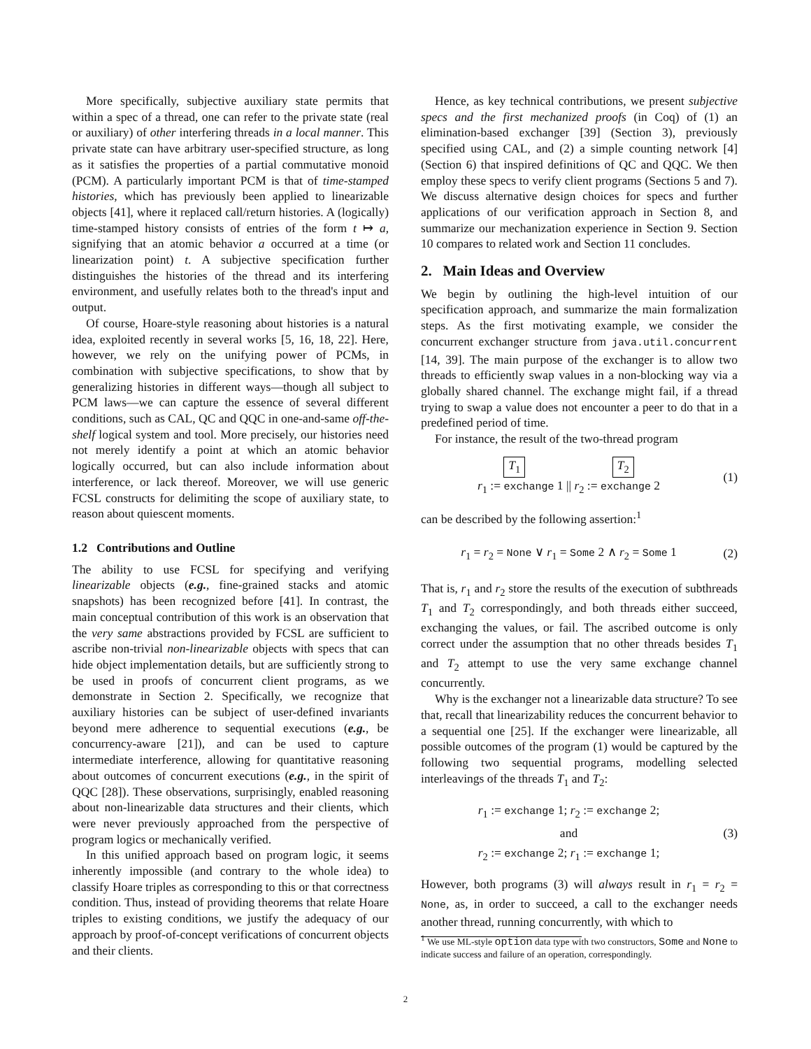More specifically, subjective auxiliary state permits that within a spec of a thread, one can refer to the private state (real or auxiliary) of other interfering threads in a local manner. This private state can have arbitrary user-specified structure, as long as it satisfies the properties of a partial commutative monoid (PCM). A particularly important PCM is that of time-stamped histories, which has previously been applied to linearizable objects [41], where it replaced call/return histories. A (logically) time-stamped history consists of entries of the form t ↦ a, signifying that an atomic behavior a occurred at a time (or linearization point) t. A subjective specification further distinguishes the histories of the thread and its interfering environment, and usefully relates both to the thread's input and output.
Of course, Hoare-style reasoning about histories is a natural idea, exploited recently in several works [5, 16, 18, 22]. Here, however, we rely on the unifying power of PCMs, in combination with subjective specifications, to show that by generalizing histories in different ways—though all subject to PCM laws—we can capture the essence of several different conditions, such as CAL, QC and QQC in one-and-same off-the-shelf logical system and tool. More precisely, our histories need not merely identify a point at which an atomic behavior logically occurred, but can also include information about interference, or lack thereof. Moreover, we will use generic FCSL constructs for delimiting the scope of auxiliary state, to reason about quiescent moments.
1.2 Contributions and Outline
The ability to use FCSL for specifying and verifying linearizable objects (e.g., fine-grained stacks and atomic snapshots) has been recognized before [41]. In contrast, the main conceptual contribution of this work is an observation that the very same abstractions provided by FCSL are sufficient to ascribe non-trivial non-linearizable objects with specs that can hide object implementation details, but are sufficiently strong to be used in proofs of concurrent client programs, as we demonstrate in Section 2. Specifically, we recognize that auxiliary histories can be subject of user-defined invariants beyond mere adherence to sequential executions (e.g., be concurrency-aware [21]), and can be used to capture intermediate interference, allowing for quantitative reasoning about outcomes of concurrent executions (e.g., in the spirit of QQC [28]). These observations, surprisingly, enabled reasoning about non-linearizable data structures and their clients, which were never previously approached from the perspective of program logics or mechanically verified.
In this unified approach based on program logic, it seems inherently impossible (and contrary to the whole idea) to classify Hoare triples as corresponding to this or that correctness condition. Thus, instead of providing theorems that relate Hoare triples to existing conditions, we justify the adequacy of our approach by proof-of-concept verifications of concurrent objects and their clients.
Hence, as key technical contributions, we present subjective specs and the first mechanized proofs (in Coq) of (1) an elimination-based exchanger [39] (Section 3), previously specified using CAL, and (2) a simple counting network [4] (Section 6) that inspired definitions of QC and QQC. We then employ these specs to verify client programs (Sections 5 and 7). We discuss alternative design choices for specs and further applications of our verification approach in Section 8, and summarize our mechanization experience in Section 9. Section 10 compares to related work and Section 11 concludes.
2. Main Ideas and Overview
We begin by outlining the high-level intuition of our specification approach, and summarize the main formalization steps. As the first motivating example, we consider the concurrent exchanger structure from java.util.concurrent [14, 39]. The main purpose of the exchanger is to allow two threads to efficiently swap values in a non-blocking way via a globally shared channel. The exchange might fail, if a thread trying to swap a value does not encounter a peer to do that in a predefined period of time.
For instance, the result of the two-thread program
T<sub>1</sub> T<sub>2</sub>
r<sub>1</sub> := exchange 1 || r<sub>2</sub> := exchange 2
(1)
can be described by the following assertion:<sup>1</sup>
r<sub>1</sub> = r<sub>2</sub> = None ∨ r<sub>1</sub> = Some 2 ∧ r<sub>2</sub> = Some 1
(2)
That is, r<sub>1</sub> and r<sub>2</sub> store the results of the execution of subthreads T<sub>1</sub> and T<sub>2</sub> correspondingly, and both threads either succeed, exchanging the values, or fail. The ascribed outcome is only correct under the assumption that no other threads besides T<sub>1</sub> and T<sub>2</sub> attempt to use the very same exchange channel concurrently.
Why is the exchanger not a linearizable data structure? To see that, recall that linearizability reduces the concurrent behavior to a sequential one [25]. If the exchanger were linearizable, all possible outcomes of the program (1) would be captured by the following two sequential programs, modelling selected interleavings of the threads T<sub>1</sub> and T<sub>2</sub>:
r<sub>1</sub> := exchange 1; r<sub>2</sub> := exchange 2;
and
r<sub>2</sub> := exchange 2; r<sub>1</sub> := exchange 1;
(3)
However, both programs (3) will always result in r<sub>1</sub> = r<sub>2</sub> = None, as, in order to succeed, a call to the exchanger needs another thread, running concurrently, with which to
<sup>1</sup> We use ML-style option data type with two constructors, Some and None to indicate success and failure of an operation, correspondingly.
2